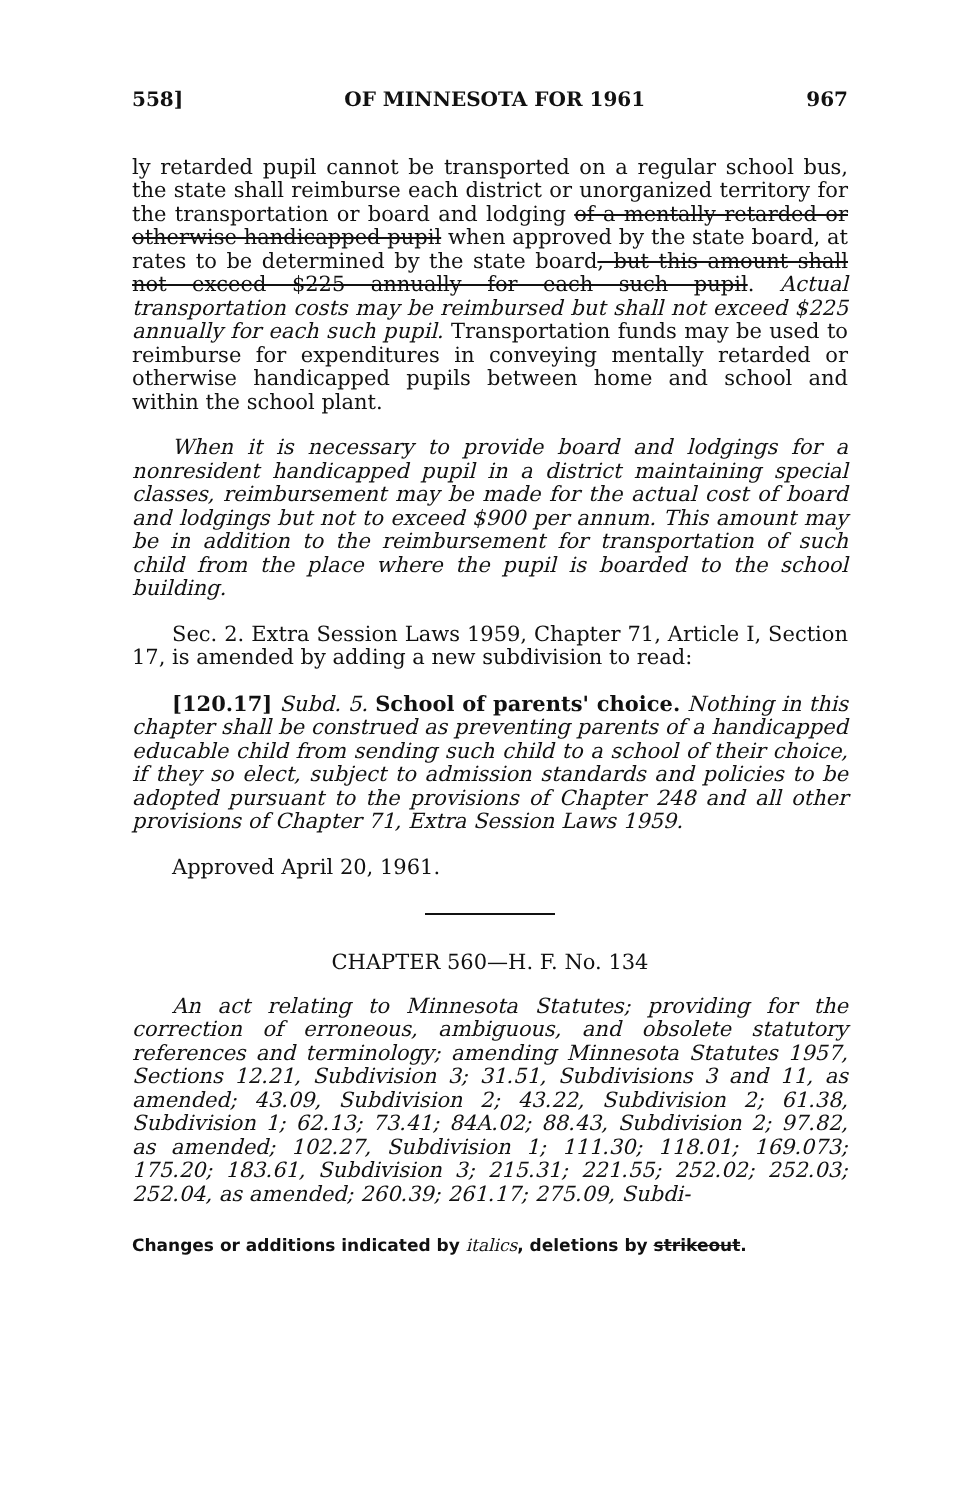558] OF MINNESOTA FOR 1961 967
ly retarded pupil cannot be transported on a regular school bus, the state shall reimburse each district or unorganized territory for the transportation or board and lodging of a mentally retarded or otherwise handicapped pupil when approved by the state board, at rates to be determined by the state board, but this amount shall not exceed $225 annually for each such pupil. Actual transportation costs may be reimbursed but shall not exceed $225 annually for each such pupil. Transportation funds may be used to reimburse for expenditures in conveying mentally retarded or otherwise handicapped pupils between home and school and within the school plant.
When it is necessary to provide board and lodgings for a nonresident handicapped pupil in a district maintaining special classes, reimbursement may be made for the actual cost of board and lodgings but not to exceed $900 per annum. This amount may be in addition to the reimbursement for transportation of such child from the place where the pupil is boarded to the school building.
Sec. 2. Extra Session Laws 1959, Chapter 71, Article I, Section 17, is amended by adding a new subdivision to read:
[120.17] Subd. 5. School of parents' choice. Nothing in this chapter shall be construed as preventing parents of a handicapped educable child from sending such child to a school of their choice, if they so elect, subject to admission standards and policies to be adopted pursuant to the provisions of Chapter 248 and all other provisions of Chapter 71, Extra Session Laws 1959.
Approved April 20, 1961.
CHAPTER 560—H. F. No. 134
An act relating to Minnesota Statutes; providing for the correction of erroneous, ambiguous, and obsolete statutory references and terminology; amending Minnesota Statutes 1957, Sections 12.21, Subdivision 3; 31.51, Subdivisions 3 and 11, as amended; 43.09, Subdivision 2; 43.22, Subdivision 2; 61.38, Subdivision 1; 62.13; 73.41; 84A.02; 88.43, Subdivision 2; 97.82, as amended; 102.27, Subdivision 1; 111.30; 118.01; 169.073; 175.20; 183.61, Subdivision 3; 215.31; 221.55; 252.02; 252.03; 252.04, as amended; 260.39; 261.17; 275.09, Subdi-
Changes or additions indicated by italics, deletions by strikeout.